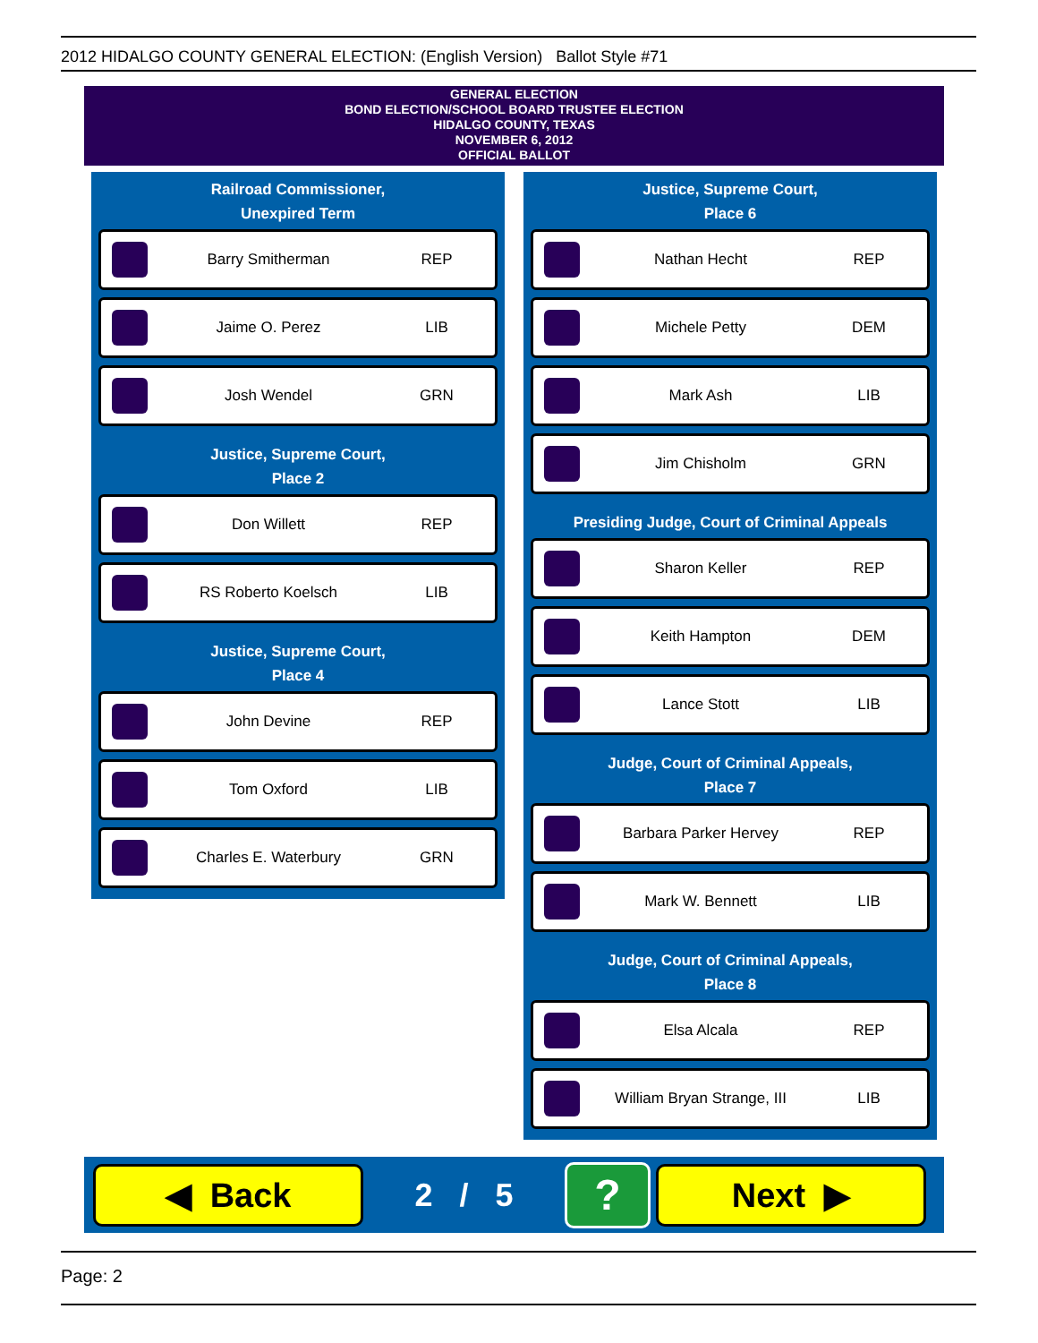2012 HIDALGO COUNTY GENERAL ELECTION: (English Version) Ballot Style #71
GENERAL ELECTION
BOND ELECTION/SCHOOL BOARD TRUSTEE ELECTION
HIDALGO COUNTY, TEXAS
NOVEMBER 6, 2012
OFFICIAL BALLOT
Railroad Commissioner,
Unexpired Term
Barry Smitherman REP
Jaime O. Perez LIB
Josh Wendel GRN
Justice, Supreme Court,
Place 2
Don Willett REP
RS Roberto Koelsch LIB
Justice, Supreme Court,
Place 4
John Devine REP
Tom Oxford LIB
Charles E. Waterbury GRN
Justice, Supreme Court,
Place 6
Nathan Hecht REP
Michele Petty DEM
Mark Ash LIB
Jim Chisholm GRN
Presiding Judge, Court of Criminal Appeals
Sharon Keller REP
Keith Hampton DEM
Lance Stott LIB
Judge, Court of Criminal Appeals,
Place 7
Barbara Parker Hervey REP
Mark W. Bennett LIB
Judge, Court of Criminal Appeals,
Place 8
Elsa Alcala REP
William Bryan Strange, III LIB
◀ Back
2 / 5
?
Next ▶
Page: 2